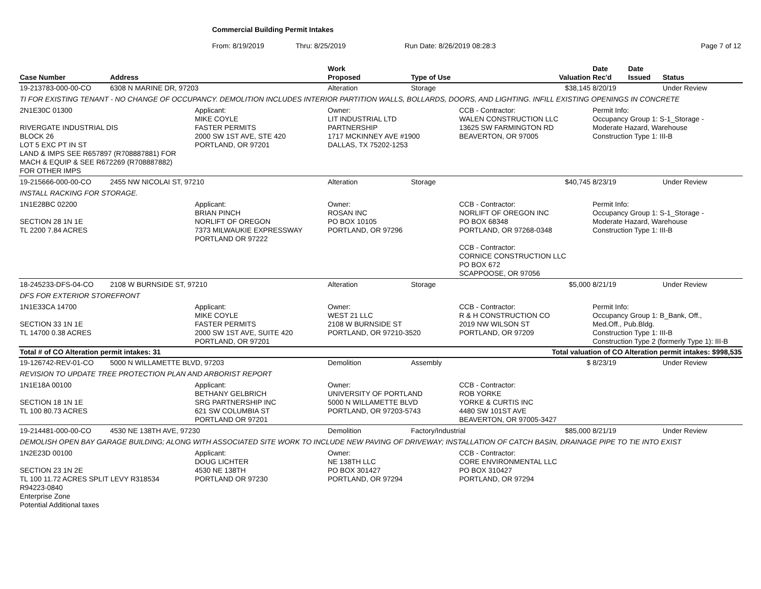Commercial Building Permit Intakes
From: 8/19/2019 Thru: 8/25/2019 Run Date: 8/26/2019 08:28:3 Page 7 of 12
| Case Number | Address | | Work Proposed | Type of Use | | Valuation | Date Rec'd | Date Issued | Status |
| --- | --- | --- | --- | --- | --- | --- | --- | --- | --- |
| 19-213783-000-00-CO | 6308 N MARINE DR, 97203 | | Alteration | Storage | | $38,145 | 8/20/19 | | Under Review |
| TI FOR EXISTING TENANT - NO CHANGE OF OCCUPANCY. DEMOLITION INCLUDES INTERIOR PARTITION WALLS, BOLLARDS, DOORS, AND LIGHTING. INFILL EXISTING OPENINGS IN CONCRETE | | | | | | | | | |
| 2N1E30C 01300 RIVERGATE INDUSTRIAL DIS BLOCK 26 LOT 5 EXC PT IN ST LAND & IMPS SEE R657897 (R708887881) FOR MACH & EQUIP & SEE R672269 (R708887882) FOR OTHER IMPS | | Applicant: MIKE COYLE FASTER PERMITS 2000 SW 1ST AVE, STE 420 PORTLAND, OR 97201 | Owner: LIT INDUSTRIAL LTD PARTNERSHIP 1717 MCKINNEY AVE #1900 DALLAS, TX 75202-1253 | | CCB - Contractor: WALEN CONSTRUCTION LLC 13625 SW FARMINGTON RD BEAVERTON, OR 97005 | | Permit Info: Occupancy Group 1: S-1_Storage - Moderate Hazard, Warehouse Construction Type 1: III-B | | |
| 19-215666-000-00-CO | 2455 NW NICOLAI ST, 97210 | | Alteration | Storage | | $40,745 | 8/23/19 | | Under Review |
| INSTALL RACKING FOR STORAGE. | | | | | | | | | |
| 1N1E28BC 02200 SECTION 28 1N 1E TL 2200 7.84 ACRES | | Applicant: BRIAN PINCH NORLIFT OF OREGON 7373 MILWAUKIE EXPRESSWAY PORTLAND OR 97222 | Owner: ROSAN INC PO BOX 10105 PORTLAND, OR 97296 | | CCB - Contractor: NORLIFT OF OREGON INC PO BOX 68348 PORTLAND, OR 97268-0348 CCB - Contractor: CORNICE CONSTRUCTION LLC PO BOX 672 SCAPPOOSE, OR 97056 | | Permit Info: Occupancy Group 1: S-1_Storage - Moderate Hazard, Warehouse Construction Type 1: III-B | | |
| 18-245233-DFS-04-CO | 2108 W BURNSIDE ST, 97210 | | Alteration | Storage | | $5,000 | 8/21/19 | | Under Review |
| DFS FOR EXTERIOR STOREFRONT | | | | | | | | | |
| 1N1E33CA 14700 SECTION 33 1N 1E TL 14700 0.38 ACRES | | Applicant: MIKE COYLE FASTER PERMITS 2000 SW 1ST AVE, SUITE 420 PORTLAND, OR 97201 | Owner: WEST 21 LLC 2108 W BURNSIDE ST PORTLAND, OR 97210-3520 | | CCB - Contractor: R & H CONSTRUCTION CO 2019 NW WILSON ST PORTLAND, OR 97209 | | Permit Info: Occupancy Group 1: B_Bank, Off., Med.Off., Pub.Bldg. Construction Type 1: III-B Construction Type 2 (formerly Type 1): III-B | | |
| Total # of CO Alteration permit intakes: 31 | | | Total valuation of CO Alteration permit intakes: $998,535 | | | | | | |
| 19-126742-REV-01-CO | 5000 N WILLAMETTE BLVD, 97203 | | Demolition | Assembly | | $ | 8/23/19 | | Under Review |
| REVISION TO UPDATE TREE PROTECTION PLAN AND ARBORIST REPORT | | | | | | | | | |
| 1N1E18A 00100 SECTION 18 1N 1E TL 100 80.73 ACRES | | Applicant: BETHANY GELBRICH SRG PARTNERSHIP INC 621 SW COLUMBIA ST PORTLAND OR 97201 | Owner: UNIVERSITY OF PORTLAND 5000 N WILLAMETTE BLVD PORTLAND, OR 97203-5743 | | CCB - Contractor: ROB YORKE YORKE & CURTIS INC 4480 SW 101ST AVE BEAVERTON, OR 97005-3427 | | | | |
| 19-214481-000-00-CO | 4530 NE 138TH AVE, 97230 | | Demolition | Factory/Industrial | | $85,000 | 8/21/19 | | Under Review |
| DEMOLISH OPEN BAY GARAGE BUILDING; ALONG WITH ASSOCIATED SITE WORK TO INCLUDE NEW PAVING OF DRIVEWAY; INSTALLATION OF CATCH BASIN, DRAINAGE PIPE TO TIE INTO EXIST | | | | | | | | | |
| 1N2E23D 00100 SECTION 23 1N 2E TL 100 11.72 ACRES SPLIT LEVY R318534 R94223-0840 Enterprise Zone Potential Additional taxes | | Applicant: DOUG LICHTER 4530 NE 138TH PORTLAND OR 97230 | Owner: NE 138TH LLC PO BOX 301427 PORTLAND, OR 97294 | | CCB - Contractor: CORE ENVIRONMENTAL LLC PO BOX 310427 PORTLAND, OR 97294 | | | | |